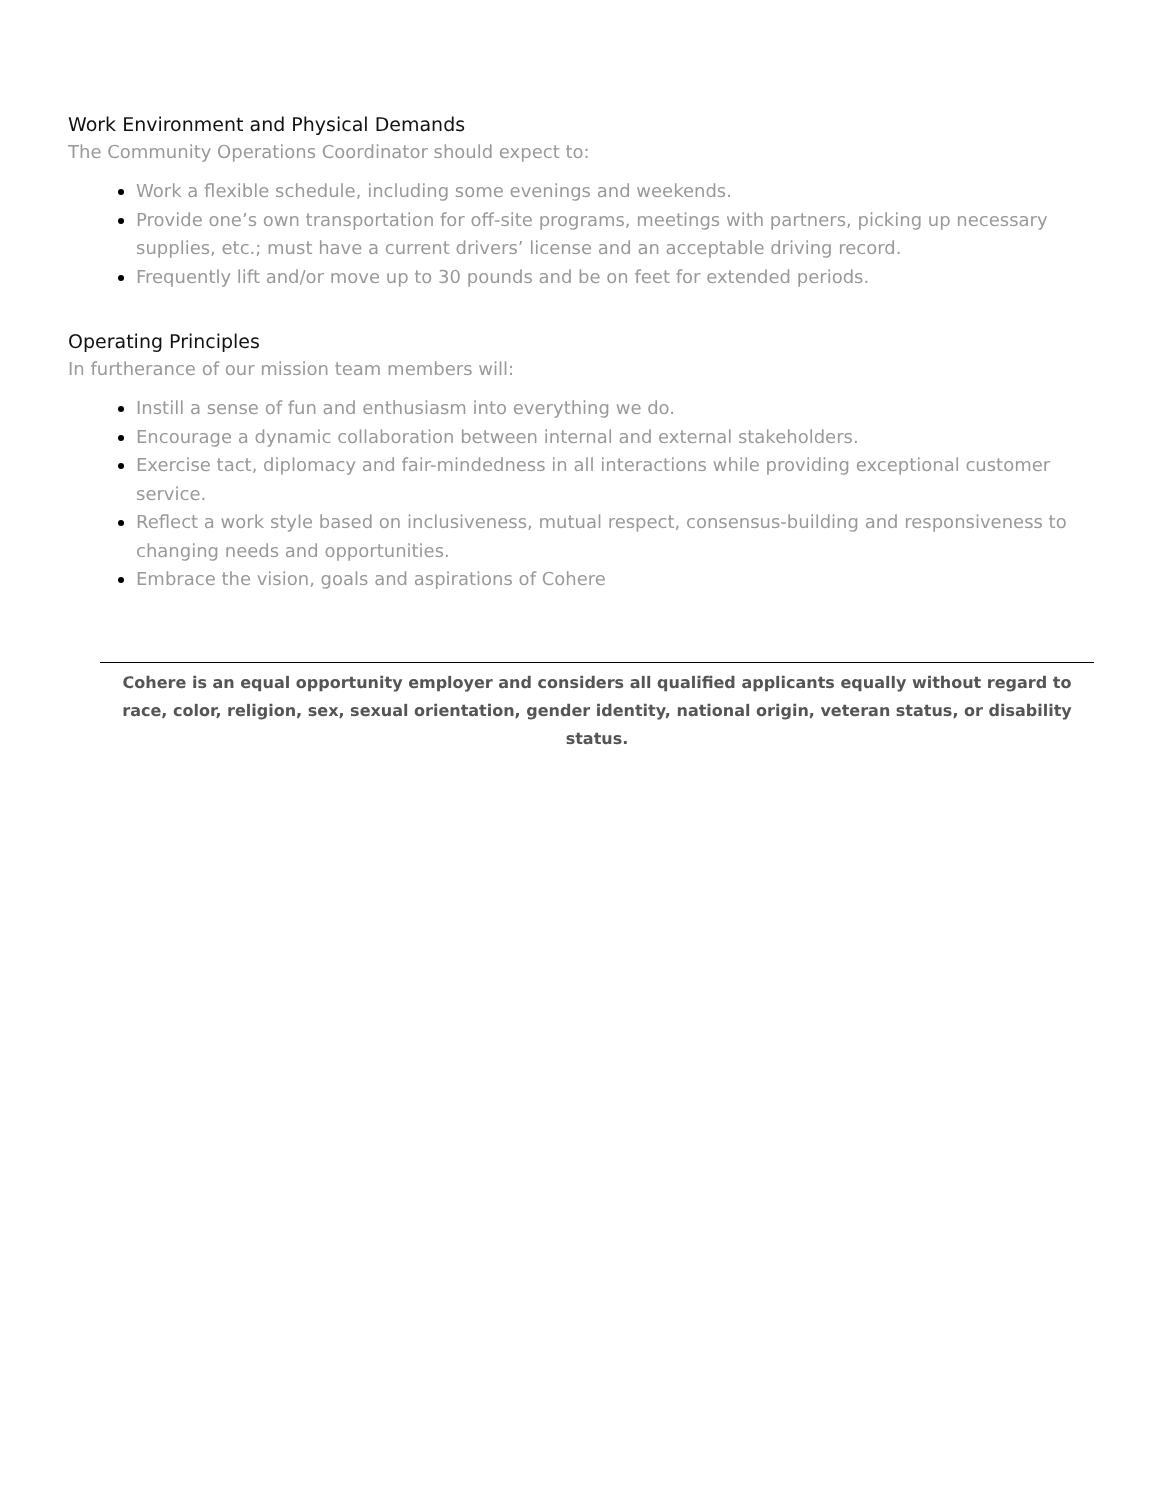Work Environment and Physical Demands
The Community Operations Coordinator should expect to:
Work a flexible schedule, including some evenings and weekends.
Provide one’s own transportation for off-site programs, meetings with partners, picking up necessary supplies, etc.; must have a current drivers’ license and an acceptable driving record.
Frequently lift and/or move up to 30 pounds and be on feet for extended periods.
Operating Principles
In furtherance of our mission team members will:
Instill a sense of fun and enthusiasm into everything we do.
Encourage a dynamic collaboration between internal and external stakeholders.
Exercise tact, diplomacy and fair-mindedness in all interactions while providing exceptional customer service.
Reflect a work style based on inclusiveness, mutual respect, consensus-building and responsiveness to changing needs and opportunities.
Embrace the vision, goals and aspirations of Cohere
Cohere is an equal opportunity employer and considers all qualified applicants equally without regard to race, color, religion, sex, sexual orientation, gender identity, national origin, veteran status, or disability status.